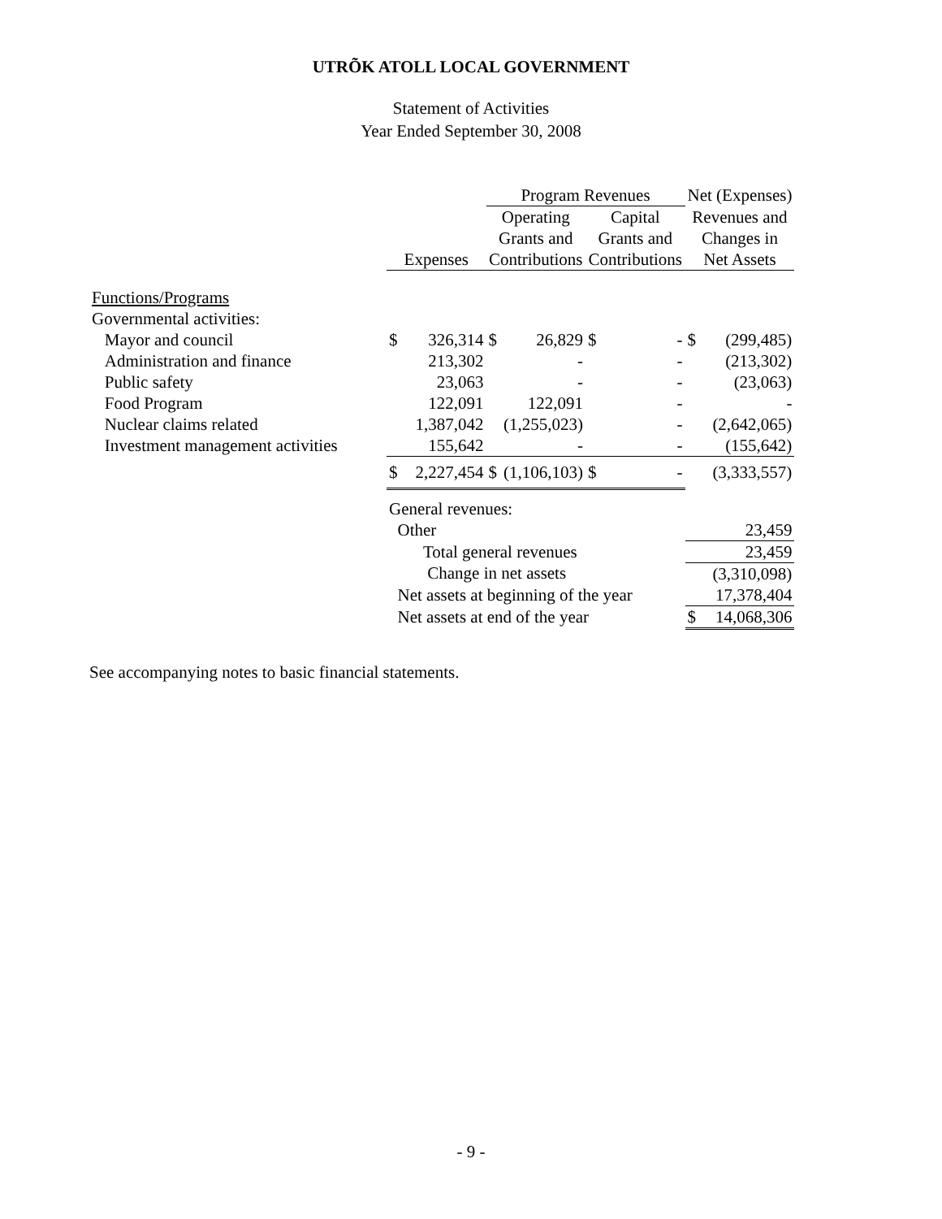UTRÕK ATOLL LOCAL GOVERNMENT
Statement of Activities
Year Ended September 30, 2008
| | | | Program Revenues | | | | Net (Expenses) | |
| | | | Operating Grants and | | Capital Grants and | | Revenues and Changes in | |
| | Expenses | | Contributions | | Contributions | | Net Assets | |
| Functions/Programs | | | | | | | | |
| Governmental activities: | | | | | | | | |
| Mayor and council | $ | 326,314 | $ | 26,829 | $ | - | $ | (299,485) |
| Administration and finance | | 213,302 | | - | | - | | (213,302) |
| Public safety | | 23,063 | | - | | - | | (23,063) |
| Food Program | | 122,091 | | 122,091 | | - | | - |
| Nuclear claims related | | 1,387,042 | | (1,255,023) | | - | | (2,642,065) |
| Investment management activities | | 155,642 | | - | | - | | (155,642) |
| | $ | 2,227,454 | $ | (1,106,103) | $ | - | | (3,333,557) |
| | General revenues: | | | | | | | |
| | Other | | | | | | | 23,459 |
| | Total general revenues | | | | | | | 23,459 |
| | Change in net assets | | | | | | | (3,310,098) |
| | Net assets at beginning of the year | | | | | | | 17,378,404 |
| | Net assets at end of the year | | | | | | $ | 14,068,306 |
See accompanying notes to basic financial statements.
- 9 -